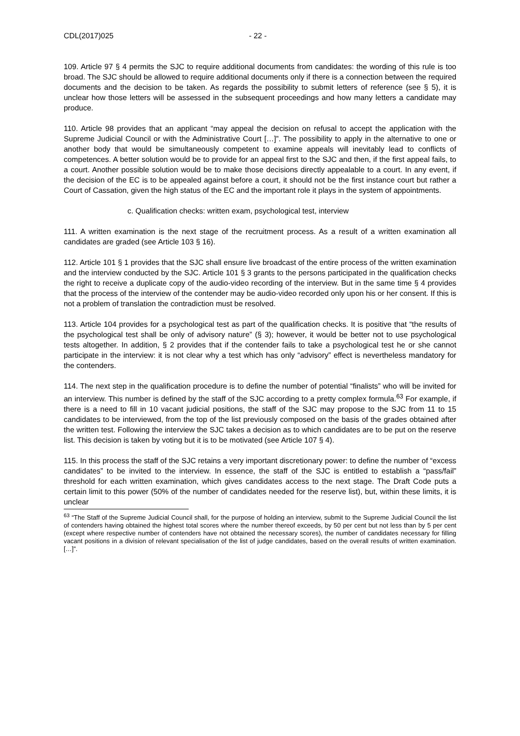CDL(2017)025 - 22 -
109. Article 97 § 4 permits the SJC to require additional documents from candidates: the wording of this rule is too broad. The SJC should be allowed to require additional documents only if there is a connection between the required documents and the decision to be taken. As regards the possibility to submit letters of reference (see § 5), it is unclear how those letters will be assessed in the subsequent proceedings and how many letters a candidate may produce.
110. Article 98 provides that an applicant “may appeal the decision on refusal to accept the application with the Supreme Judicial Council or with the Administrative Court […]”. The possibility to apply in the alternative to one or another body that would be simultaneously competent to examine appeals will inevitably lead to conflicts of competences. A better solution would be to provide for an appeal first to the SJC and then, if the first appeal fails, to a court. Another possible solution would be to make those decisions directly appealable to a court. In any event, if the decision of the EC is to be appealed against before a court, it should not be the first instance court but rather a Court of Cassation, given the high status of the EC and the important role it plays in the system of appointments.
c. Qualification checks: written exam, psychological test, interview
111. A written examination is the next stage of the recruitment process. As a result of a written examination all candidates are graded (see Article 103 § 16).
112. Article 101 § 1 provides that the SJC shall ensure live broadcast of the entire process of the written examination and the interview conducted by the SJC. Article 101 § 3 grants to the persons participated in the qualification checks the right to receive a duplicate copy of the audio-video recording of the interview. But in the same time § 4 provides that the process of the interview of the contender may be audio-video recorded only upon his or her consent. If this is not a problem of translation the contradiction must be resolved.
113. Article 104 provides for a psychological test as part of the qualification checks. It is positive that “the results of the psychological test shall be only of advisory nature” (§ 3); however, it would be better not to use psychological tests altogether. In addition, § 2 provides that if the contender fails to take a psychological test he or she cannot participate in the interview: it is not clear why a test which has only “advisory” effect is nevertheless mandatory for the contenders.
114. The next step in the qualification procedure is to define the number of potential “finalists” who will be invited for an interview. This number is defined by the staff of the SJC according to a pretty complex formula.<sup>63</sup> For example, if there is a need to fill in 10 vacant judicial positions, the staff of the SJC may propose to the SJC from 11 to 15 candidates to be interviewed, from the top of the list previously composed on the basis of the grades obtained after the written test. Following the interview the SJC takes a decision as to which candidates are to be put on the reserve list. This decision is taken by voting but it is to be motivated (see Article 107 § 4).
115. In this process the staff of the SJC retains a very important discretionary power: to define the number of “excess candidates” to be invited to the interview. In essence, the staff of the SJC is entitled to establish a “pass/fail” threshold for each written examination, which gives candidates access to the next stage. The Draft Code puts a certain limit to this power (50% of the number of candidates needed for the reserve list), but, within these limits, it is unclear
<sup>63</sup> “The Staff of the Supreme Judicial Council shall, for the purpose of holding an interview, submit to the Supreme Judicial Council the list of contenders having obtained the highest total scores where the number thereof exceeds, by 50 per cent but not less than by 5 per cent (except where respective number of contenders have not obtained the necessary scores), the number of candidates necessary for filling vacant positions in a division of relevant specialisation of the list of judge candidates, based on the overall results of written examination. […]”.